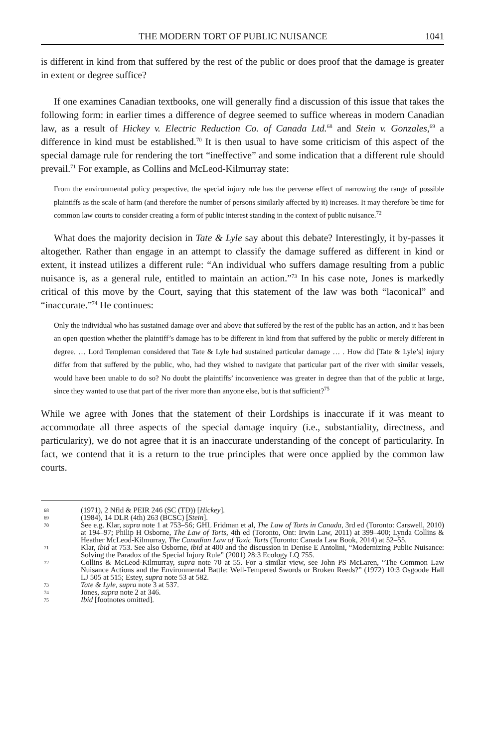THE MODERN TORT OF PUBLIC NUISANCE 1041
is different in kind from that suffered by the rest of the public or does proof that the damage is greater in extent or degree suffice?
If one examines Canadian textbooks, one will generally find a discussion of this issue that takes the following form: in earlier times a difference of degree seemed to suffice whereas in modern Canadian law, as a result of Hickey v. Electric Reduction Co. of Canada Ltd.<sup>68</sup> and Stein v. Gonzales,<sup>69</sup> a difference in kind must be established.<sup>70</sup> It is then usual to have some criticism of this aspect of the special damage rule for rendering the tort “ineffective” and some indication that a different rule should prevail.<sup>71</sup> For example, as Collins and McLeod-Kilmurray state:
From the environmental policy perspective, the special injury rule has the perverse effect of narrowing the range of possible plaintiffs as the scale of harm (and therefore the number of persons similarly affected by it) increases. It may therefore be time for common law courts to consider creating a form of public interest standing in the context of public nuisance.<sup>72</sup>
What does the majority decision in Tate & Lyle say about this debate? Interestingly, it by-passes it altogether. Rather than engage in an attempt to classify the damage suffered as different in kind or extent, it instead utilizes a different rule: “An individual who suffers damage resulting from a public nuisance is, as a general rule, entitled to maintain an action.”<sup>73</sup> In his case note, Jones is markedly critical of this move by the Court, saying that this statement of the law was both “laconical” and “inaccurate.”<sup>74</sup> He continues:
Only the individual who has sustained damage over and above that suffered by the rest of the public has an action, and it has been an open question whether the plaintiff’s damage has to be different in kind from that suffered by the public or merely different in degree. … Lord Templeman considered that Tate & Lyle had sustained particular damage … . How did [Tate & Lyle’s] injury differ from that suffered by the public, who, had they wished to navigate that particular part of the river with similar vessels, would have been unable to do so? No doubt the plaintiffs’ inconvenience was greater in degree than that of the public at large, since they wanted to use that part of the river more than anyone else, but is that sufficient?<sup>75</sup>
While we agree with Jones that the statement of their Lordships is inaccurate if it was meant to accommodate all three aspects of the special damage inquiry (i.e., substantiality, directness, and particularity), we do not agree that it is an inaccurate understanding of the concept of particularity. In fact, we contend that it is a return to the true principles that were once applied by the common law courts.
68 (1971), 2 Nfld & PEIR 246 (SC (TD)) [Hickey].
69 (1984), 14 DLR (4th) 263 (BCSC) [Stein].
70 See e.g. Klar, supra note 1 at 753–56; GHL Fridman et al, The Law of Torts in Canada, 3rd ed (Toronto: Carswell, 2010) at 194–97; Philip H Osborne, The Law of Torts, 4th ed (Toronto, Ont: Irwin Law, 2011) at 399–400; Lynda Collins & Heather McLeod-Kilmurray, The Canadian Law of Toxic Torts (Toronto: Canada Law Book, 2014) at 52–55.
71 Klar, ibid at 753. See also Osborne, ibid at 400 and the discussion in Denise E Antolini, “Modernizing Public Nuisance: Solving the Paradox of the Special Injury Rule” (2001) 28:3 Ecology LQ 755.
72 Collins & McLeod-Kilmurray, supra note 70 at 55. For a similar view, see John PS McLaren, “The Common Law Nuisance Actions and the Environmental Battle: Well-Tempered Swords or Broken Reeds?” (1972) 10:3 Osgoode Hall LJ 505 at 515; Estey, supra note 53 at 582.
73 Tate & Lyle, supra note 3 at 537.
74 Jones, supra note 2 at 346.
75 Ibid [footnotes omitted].